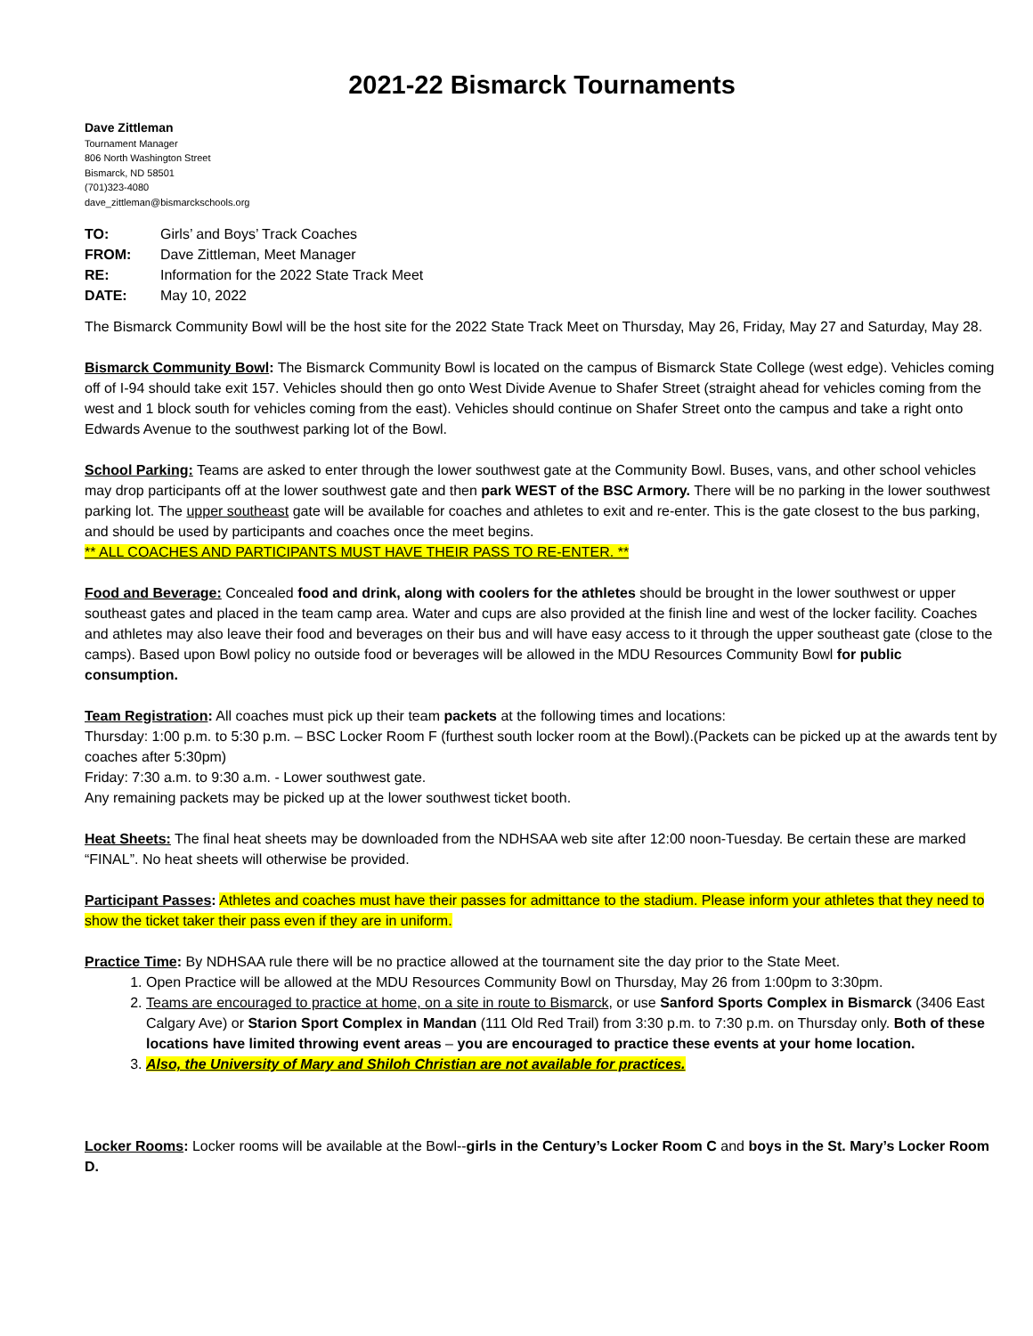2021-22 Bismarck Tournaments
Dave Zittleman
Tournament Manager
806 North Washington Street
Bismarck, ND 58501
(701)323-4080
dave_zittleman@bismarckschools.org
| TO: | Girls’ and Boys’ Track Coaches |
| FROM: | Dave Zittleman, Meet Manager |
| RE: | Information for the 2022 State Track Meet |
| DATE: | May 10, 2022 |
The Bismarck Community Bowl will be the host site for the 2022 State Track Meet on Thursday, May 26, Friday, May 27 and Saturday, May 28.
Bismarck Community Bowl: The Bismarck Community Bowl is located on the campus of Bismarck State College (west edge). Vehicles coming off of I-94 should take exit 157. Vehicles should then go onto West Divide Avenue to Shafer Street (straight ahead for vehicles coming from the west and 1 block south for vehicles coming from the east). Vehicles should continue on Shafer Street onto the campus and take a right onto Edwards Avenue to the southwest parking lot of the Bowl.
School Parking: Teams are asked to enter through the lower southwest gate at the Community Bowl. Buses, vans, and other school vehicles may drop participants off at the lower southwest gate and then park WEST of the BSC Armory. There will be no parking in the lower southwest parking lot. The upper southeast gate will be available for coaches and athletes to exit and re-enter. This is the gate closest to the bus parking, and should be used by participants and coaches once the meet begins.
** ALL COACHES AND PARTICIPANTS MUST HAVE THEIR PASS TO RE-ENTER. **
Food and Beverage: Concealed food and drink, along with coolers for the athletes should be brought in the lower southwest or upper southeast gates and placed in the team camp area. Water and cups are also provided at the finish line and west of the locker facility. Coaches and athletes may also leave their food and beverages on their bus and will have easy access to it through the upper southeast gate (close to the camps). Based upon Bowl policy no outside food or beverages will be allowed in the MDU Resources Community Bowl for public consumption.
Team Registration: All coaches must pick up their team packets at the following times and locations:
Thursday: 1:00 p.m. to 5:30 p.m. – BSC Locker Room F (furthest south locker room at the Bowl).(Packets can be picked up at the awards tent by coaches after 5:30pm)
Friday: 7:30 a.m. to 9:30 a.m. - Lower southwest gate.
Any remaining packets may be picked up at the lower southwest ticket booth.
Heat Sheets: The final heat sheets may be downloaded from the NDHSAA web site after 12:00 noon-Tuesday. Be certain these are marked “FINAL”. No heat sheets will otherwise be provided.
Participant Passes: Athletes and coaches must have their passes for admittance to the stadium. Please inform your athletes that they need to show the ticket taker their pass even if they are in uniform.
Practice Time: By NDHSAA rule there will be no practice allowed at the tournament site the day prior to the State Meet.
1. Open Practice will be allowed at the MDU Resources Community Bowl on Thursday, May 26 from 1:00pm to 3:30pm.
2. Teams are encouraged to practice at home, on a site in route to Bismarck, or use Sanford Sports Complex in Bismarck (3406 East Calgary Ave) or Starion Sport Complex in Mandan (111 Old Red Trail) from 3:30 p.m. to 7:30 p.m. on Thursday only. Both of these locations have limited throwing event areas – you are encouraged to practice these events at your home location.
3. Also, the University of Mary and Shiloh Christian are not available for practices.
Locker Rooms: Locker rooms will be available at the Bowl--girls in the Century’s Locker Room C and boys in the St. Mary’s Locker Room D.